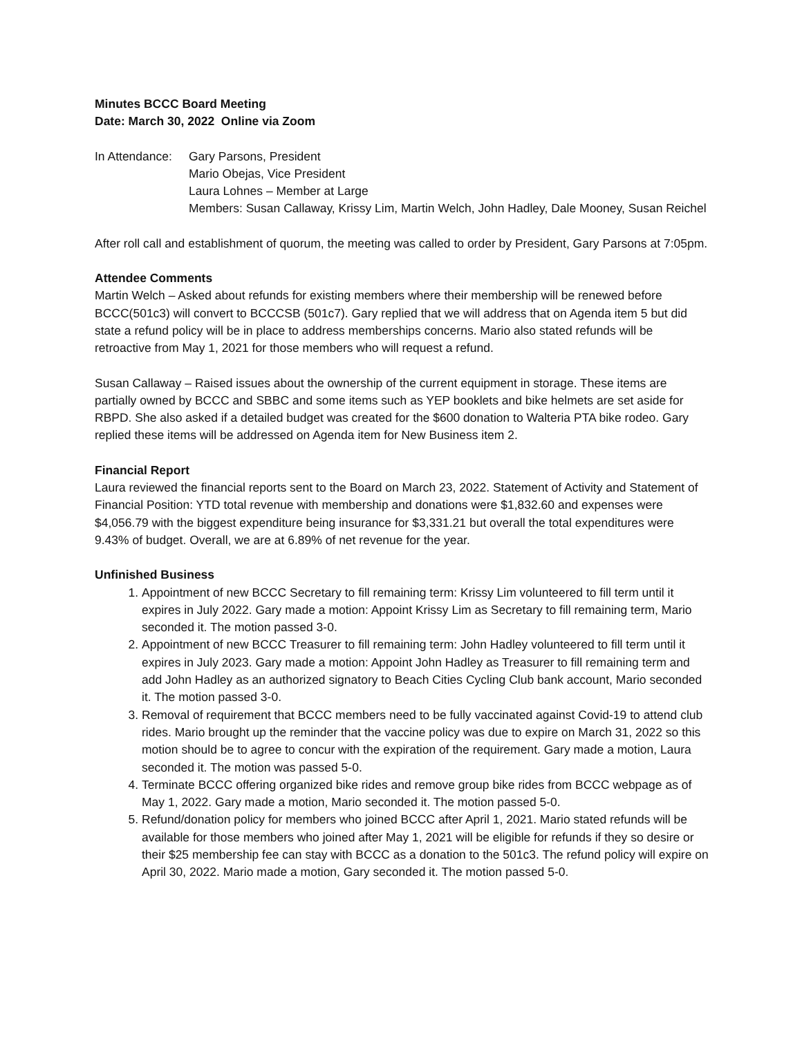Minutes BCCC Board Meeting
Date: March 30, 2022 Online via Zoom
In Attendance:
Gary Parsons, President
Mario Obejas, Vice President
Laura Lohnes – Member at Large
Members: Susan Callaway, Krissy Lim, Martin Welch, John Hadley, Dale Mooney, Susan Reichel
After roll call and establishment of quorum, the meeting was called to order by President, Gary Parsons at 7:05pm.
Attendee Comments
Martin Welch – Asked about refunds for existing members where their membership will be renewed before BCCC(501c3) will convert to BCCCSB (501c7). Gary replied that we will address that on Agenda item 5 but did state a refund policy will be in place to address memberships concerns. Mario also stated refunds will be retroactive from May 1, 2021 for those members who will request a refund.
Susan Callaway – Raised issues about the ownership of the current equipment in storage. These items are partially owned by BCCC and SBBC and some items such as YEP booklets and bike helmets are set aside for RBPD. She also asked if a detailed budget was created for the $600 donation to Walteria PTA bike rodeo. Gary replied these items will be addressed on Agenda item for New Business item 2.
Financial Report
Laura reviewed the financial reports sent to the Board on March 23, 2022. Statement of Activity and Statement of Financial Position: YTD total revenue with membership and donations were $1,832.60 and expenses were $4,056.79 with the biggest expenditure being insurance for $3,331.21 but overall the total expenditures were 9.43% of budget. Overall, we are at 6.89% of net revenue for the year.
Unfinished Business
1. Appointment of new BCCC Secretary to fill remaining term: Krissy Lim volunteered to fill term until it expires in July 2022. Gary made a motion: Appoint Krissy Lim as Secretary to fill remaining term, Mario seconded it. The motion passed 3-0.
2. Appointment of new BCCC Treasurer to fill remaining term: John Hadley volunteered to fill term until it expires in July 2023. Gary made a motion: Appoint John Hadley as Treasurer to fill remaining term and add John Hadley as an authorized signatory to Beach Cities Cycling Club bank account, Mario seconded it. The motion passed 3-0.
3. Removal of requirement that BCCC members need to be fully vaccinated against Covid-19 to attend club rides. Mario brought up the reminder that the vaccine policy was due to expire on March 31, 2022 so this motion should be to agree to concur with the expiration of the requirement. Gary made a motion, Laura seconded it. The motion was passed 5-0.
4. Terminate BCCC offering organized bike rides and remove group bike rides from BCCC webpage as of May 1, 2022. Gary made a motion, Mario seconded it. The motion passed 5-0.
5. Refund/donation policy for members who joined BCCC after April 1, 2021. Mario stated refunds will be available for those members who joined after May 1, 2021 will be eligible for refunds if they so desire or their $25 membership fee can stay with BCCC as a donation to the 501c3. The refund policy will expire on April 30, 2022. Mario made a motion, Gary seconded it. The motion passed 5-0.